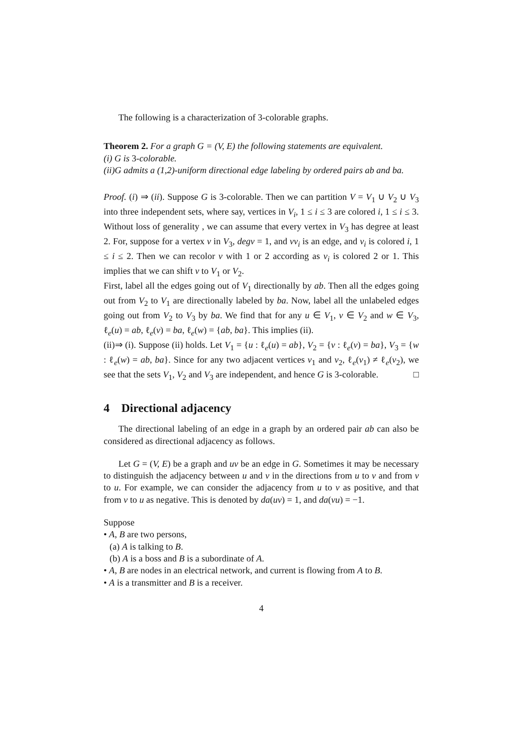The following is a characterization of 3-colorable graphs.
Theorem 2. For a graph G = (V, E) the following statements are equivalent.
(i) G is 3-colorable.
(ii)G admits a (1,2)-uniform directional edge labeling by ordered pairs ab and ba.
Proof. (i) ⇒ (ii). Suppose G is 3-colorable. Then we can partition V = V<sub>1</sub> ∪ V<sub>2</sub> ∪ V<sub>3</sub> into three independent sets, where say, vertices in V<sub>i</sub>, 1 ≤ i ≤ 3 are colored i, 1 ≤ i ≤ 3. Without loss of generality , we can assume that every vertex in V<sub>3</sub> has degree at least 2. For, suppose for a vertex v in V<sub>3</sub>, degv = 1, and vv<sub>i</sub> is an edge, and v<sub>i</sub> is colored i, 1 ≤ i ≤ 2. Then we can recolor v with 1 or 2 according as v<sub>i</sub> is colored 2 or 1. This implies that we can shift v to V<sub>1</sub> or V<sub>2</sub>.
First, label all the edges going out of V<sub>1</sub> directionally by ab. Then all the edges going out from V<sub>2</sub> to V<sub>1</sub> are directionally labeled by ba. Now, label all the unlabeled edges going out from V<sub>2</sub> to V<sub>3</sub> by ba. We find that for any u ∈ V<sub>1</sub>, v ∈ V<sub>2</sub> and w ∈ V<sub>3</sub>, ℓ<sub>e</sub>(u) = ab, ℓ<sub>e</sub>(v) = ba, ℓ<sub>e</sub>(w) = {ab, ba}. This implies (ii).
(ii)⇒ (i). Suppose (ii) holds. Let V<sub>1</sub> = {u : ℓ<sub>e</sub>(u) = ab}, V<sub>2</sub> = {v : ℓ<sub>e</sub>(v) = ba}, V<sub>3</sub> = {w : ℓ<sub>e</sub>(w) = ab, ba}. Since for any two adjacent vertices v<sub>1</sub> and v<sub>2</sub>, ℓ<sub>e</sub>(v<sub>1</sub>) ≠ ℓ<sub>e</sub>(v<sub>2</sub>), we see that the sets V<sub>1</sub>, V<sub>2</sub> and V<sub>3</sub> are independent, and hence G is 3-colorable. □
4 Directional adjacency
The directional labeling of an edge in a graph by an ordered pair ab can also be considered as directional adjacency as follows.
Let G = (V, E) be a graph and uv be an edge in G. Sometimes it may be necessary to distinguish the adjacency between u and v in the directions from u to v and from v to u. For example, we can consider the adjacency from u to v as positive, and that from v to u as negative. This is denoted by da(uv) = 1, and da(vu) = −1.
Suppose
• A, B are two persons,
(a) A is talking to B.
(b) A is a boss and B is a subordinate of A.
• A, B are nodes in an electrical network, and current is flowing from A to B.
• A is a transmitter and B is a receiver.
4